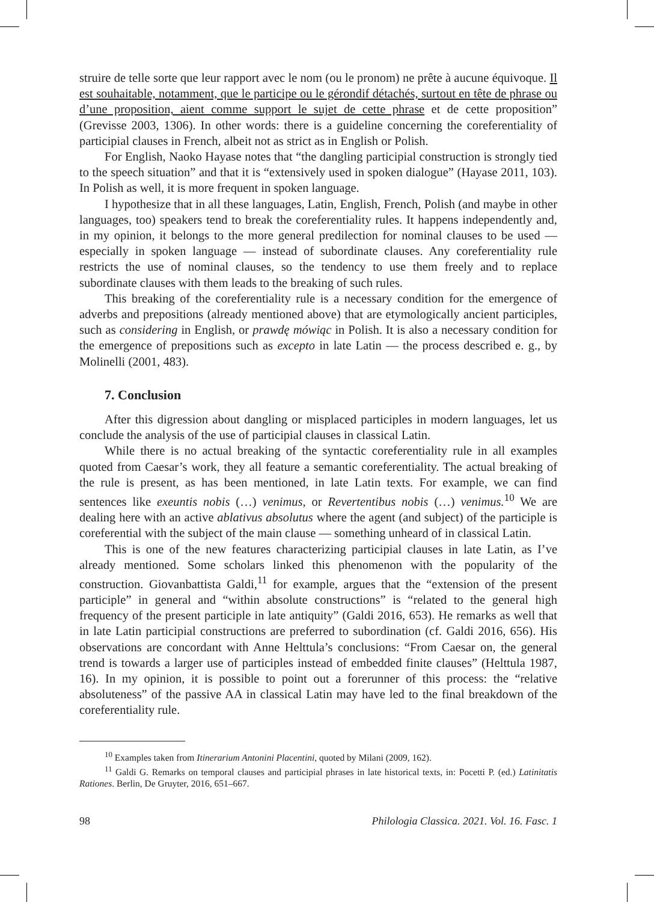struire de telle sorte que leur rapport avec le nom (ou le pronom) ne prête à aucune équivoque. Il est souhaitable, notamment, que le participe ou le gérondif détachés, surtout en tête de phrase ou d’une proposition, aient comme support le sujet de cette phrase et de cette proposition” (Grevisse 2003, 1306). In other words: there is a guideline concerning the coreferentiality of participial clauses in French, albeit not as strict as in English or Polish.
For English, Naoko Hayase notes that “the dangling participial construction is strongly tied to the speech situation” and that it is “extensively used in spoken dialogue” (Hayase 2011, 103). In Polish as well, it is more frequent in spoken language.
I hypothesize that in all these languages, Latin, English, French, Polish (and maybe in other languages, too) speakers tend to break the coreferentiality rules. It happens independently and, in my opinion, it belongs to the more general predilection for nominal clauses to be used — especially in spoken language — instead of subordinate clauses. Any coreferentiality rule restricts the use of nominal clauses, so the tendency to use them freely and to replace subordinate clauses with them leads to the breaking of such rules.
This breaking of the coreferentiality rule is a necessary condition for the emergence of adverbs and prepositions (already mentioned above) that are etymologically ancient participles, such as considering in English, or prawdę mówiąc in Polish. It is also a necessary condition for the emergence of prepositions such as excepto in late Latin — the process described e. g., by Molinelli (2001, 483).
7. Conclusion
After this digression about dangling or misplaced participles in modern languages, let us conclude the analysis of the use of participial clauses in classical Latin.
While there is no actual breaking of the syntactic coreferentiality rule in all examples quoted from Caesar’s work, they all feature a semantic coreferentiality. The actual breaking of the rule is present, as has been mentioned, in late Latin texts. For example, we can find sentences like exeuntis nobis (…) venimus, or Revertentibus nobis (…) venimus.<sup>10</sup> We are dealing here with an active ablativus absolutus where the agent (and subject) of the participle is coreferential with the subject of the main clause — something unheard of in classical Latin.
This is one of the new features characterizing participial clauses in late Latin, as I’ve already mentioned. Some scholars linked this phenomenon with the popularity of the construction. Giovanbattista Galdi,<sup>11</sup> for example, argues that the “extension of the present participle” in general and “within absolute constructions” is “related to the general high frequency of the present participle in late antiquity” (Galdi 2016, 653). He remarks as well that in late Latin participial constructions are preferred to subordination (cf. Galdi 2016, 656). His observations are concordant with Anne Helttula’s conclusions: “From Caesar on, the general trend is towards a larger use of participles instead of embedded finite clauses” (Helttula 1987, 16). In my opinion, it is possible to point out a forerunner of this process: the “relative absoluteness” of the passive AA in classical Latin may have led to the final breakdown of the coreferentiality rule.
<sup>10</sup> Examples taken from Itinerarium Antonini Placentini, quoted by Milani (2009, 162).
<sup>11</sup> Galdi G. Remarks on temporal clauses and participial phrases in late historical texts, in: Pocetti P. (ed.) Latinitatis Rationes. Berlin, De Gruyter, 2016, 651–667.
98 Philologia Classica. 2021. Vol. 16. Fasc. 1